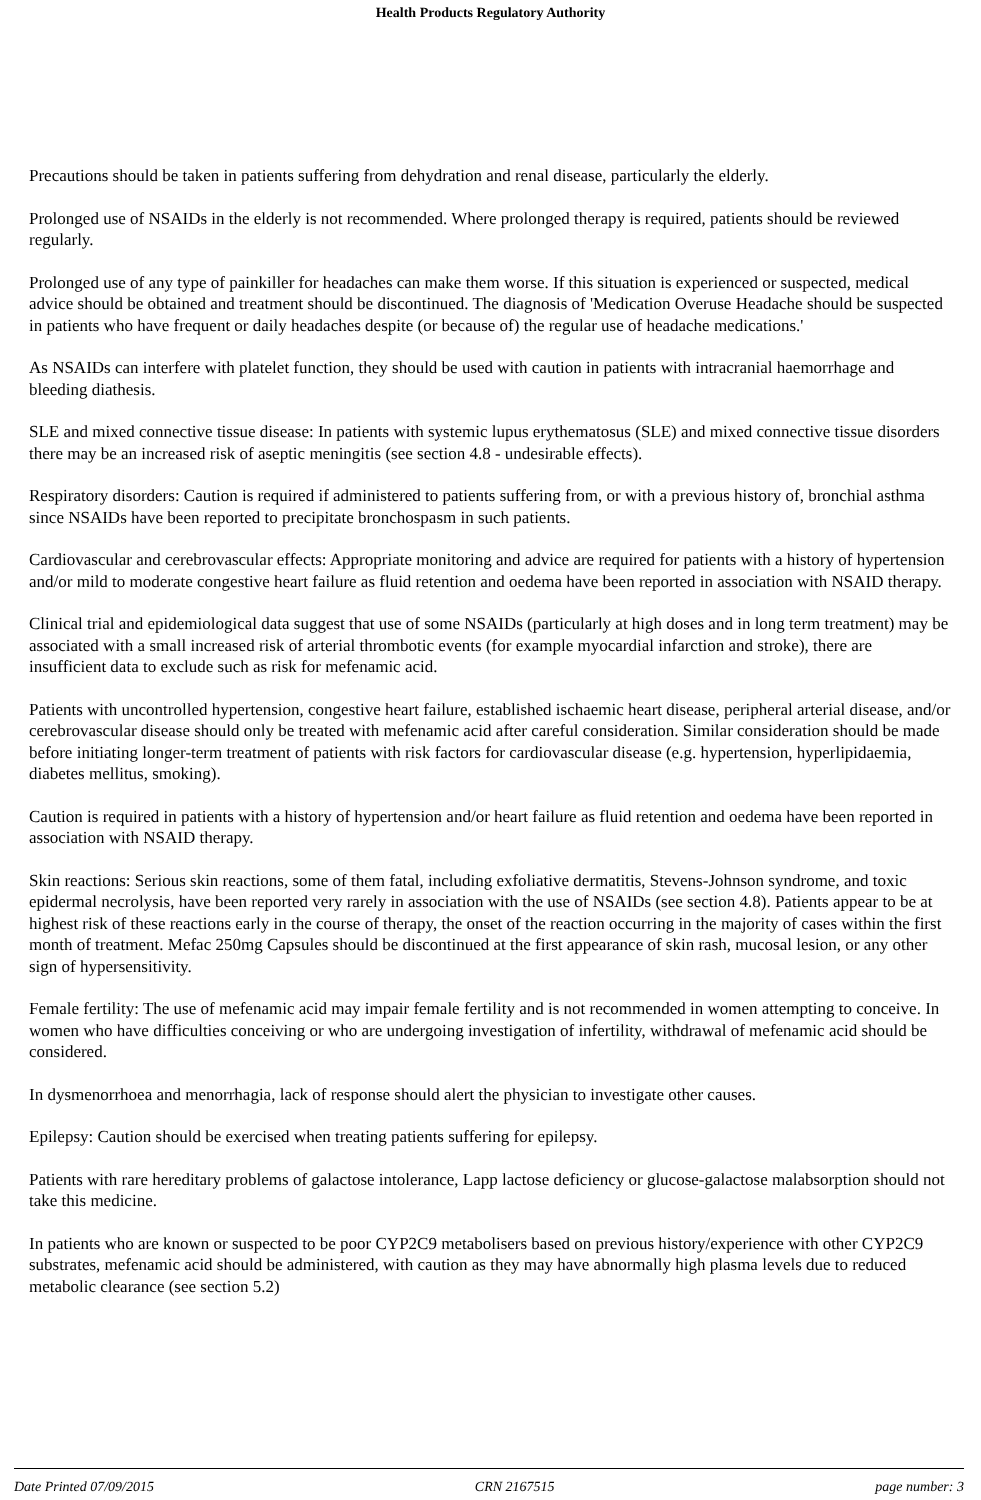Health Products Regulatory Authority
Precautions should be taken in patients suffering from dehydration and renal disease, particularly the elderly.
Prolonged use of NSAIDs in the elderly is not recommended. Where prolonged therapy is required, patients should be reviewed regularly.
Prolonged use of any type of painkiller for headaches can make them worse. If this situation is experienced or suspected, medical advice should be obtained and treatment should be discontinued. The diagnosis of 'Medication Overuse Headache should be suspected in patients who have frequent or daily headaches despite (or because of) the regular use of headache medications.'
As NSAIDs can interfere with platelet function, they should be used with caution in patients with intracranial haemorrhage and bleeding diathesis.
SLE and mixed connective tissue disease: In patients with systemic lupus erythematosus (SLE) and mixed connective tissue disorders there may be an increased risk of aseptic meningitis (see section 4.8 - undesirable effects).
Respiratory disorders: Caution is required if administered to patients suffering from, or with a previous history of, bronchial asthma since NSAIDs have been reported to precipitate bronchospasm in such patients.
Cardiovascular and cerebrovascular effects: Appropriate monitoring and advice are required for patients with a history of hypertension and/or mild to moderate congestive heart failure as fluid retention and oedema have been reported in association with NSAID therapy.
Clinical trial and epidemiological data suggest that use of some NSAIDs (particularly at high doses and in long term treatment) may be associated with a small increased risk of arterial thrombotic events (for example myocardial infarction and stroke), there are insufficient data to exclude such as risk for mefenamic acid.
Patients with uncontrolled hypertension, congestive heart failure, established ischaemic heart disease, peripheral arterial disease, and/or cerebrovascular disease should only be treated with mefenamic acid after careful consideration. Similar consideration should be made before initiating longer-term treatment of patients with risk factors for cardiovascular disease (e.g. hypertension, hyperlipidaemia, diabetes mellitus, smoking).
Caution is required in patients with a history of hypertension and/or heart failure as fluid retention and oedema have been reported in association with NSAID therapy.
Skin reactions: Serious skin reactions, some of them fatal, including exfoliative dermatitis, Stevens-Johnson syndrome, and toxic epidermal necrolysis, have been reported very rarely in association with the use of NSAIDs (see section 4.8). Patients appear to be at highest risk of these reactions early in the course of therapy, the onset of the reaction occurring in the majority of cases within the first month of treatment. Mefac 250mg Capsules should be discontinued at the first appearance of skin rash, mucosal lesion, or any other sign of hypersensitivity.
Female fertility: The use of mefenamic acid may impair female fertility and is not recommended in women attempting to conceive. In women who have difficulties conceiving or who are undergoing investigation of infertility, withdrawal of mefenamic acid should be considered.
In dysmenorrhoea and menorrhagia, lack of response should alert the physician to investigate other causes.
Epilepsy: Caution should be exercised when treating patients suffering for epilepsy.
Patients with rare hereditary problems of galactose intolerance, Lapp lactose deficiency or glucose-galactose malabsorption should not take this medicine.
In patients who are known or suspected to be poor CYP2C9 metabolisers based on previous history/experience with other CYP2C9 substrates, mefenamic acid should be administered, with caution as they may have abnormally high plasma levels due to reduced metabolic clearance (see section 5.2)
Date Printed 07/09/2015 CRN 2167515 page number: 3